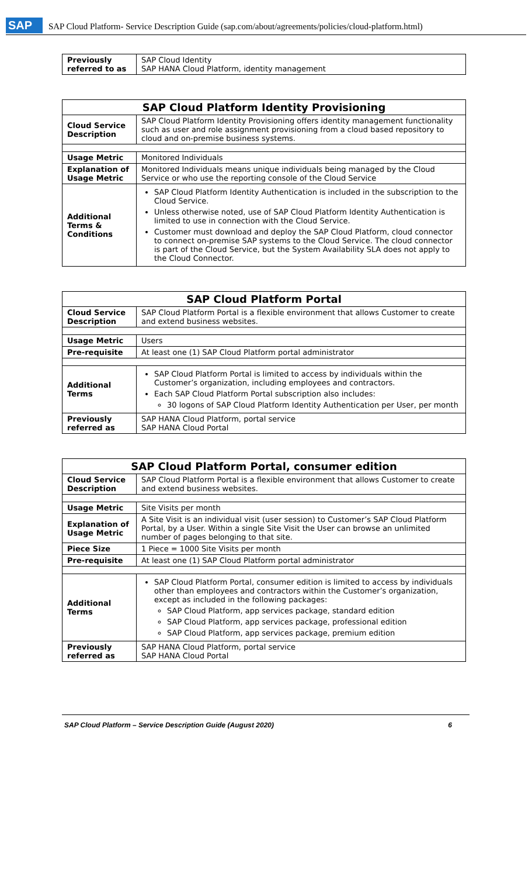SAP SAP Cloud Platform- Service Description Guide (sap.com/about/agreements/policies/cloud-platform.html)
| Previously referred to as | SAP Cloud Identity SAP HANA Cloud Platform, identity management |
| SAP Cloud Platform Identity Provisioning | |
| --- | --- |
| Cloud Service Description | SAP Cloud Platform Identity Provisioning offers identity management functionality such as user and role assignment provisioning from a cloud based repository to cloud and on-premise business systems. |
| Usage Metric | Monitored Individuals |
| Explanation of Usage Metric | Monitored Individuals means unique individuals being managed by the Cloud Service or who use the reporting console of the Cloud Service |
| Additional Terms & Conditions | SAP Cloud Platform Identity Authentication is included in the subscription to the Cloud Service. Unless otherwise noted, use of SAP Cloud Platform Identity Authentication is limited to use in connection with the Cloud Service. Customer must download and deploy the SAP Cloud Platform, cloud connector to connect on-premise SAP systems to the Cloud Service. The cloud connector is part of the Cloud Service, but the System Availability SLA does not apply to the Cloud Connector. |
| SAP Cloud Platform Portal | |
| --- | --- |
| Cloud Service Description | SAP Cloud Platform Portal is a flexible environment that allows Customer to create and extend business websites. |
| Usage Metric | Users |
| Pre-requisite | At least one (1) SAP Cloud Platform portal administrator |
| Additional Terms | SAP Cloud Platform Portal is limited to access by individuals within the Customer’s organization, including employees and contractors. Each SAP Cloud Platform Portal subscription also includes: 30 logons of SAP Cloud Platform Identity Authentication per User, per month |
| Previously referred as | SAP HANA Cloud Platform, portal service SAP HANA Cloud Portal |
| SAP Cloud Platform Portal, consumer edition | |
| --- | --- |
| Cloud Service Description | SAP Cloud Platform Portal is a flexible environment that allows Customer to create and extend business websites. |
| Usage Metric | Site Visits per month |
| Explanation of Usage Metric | A Site Visit is an individual visit (user session) to Customer’s SAP Cloud Platform Portal, by a User. Within a single Site Visit the User can browse an unlimited number of pages belonging to that site. |
| Piece Size | 1 Piece = 1000 Site Visits per month |
| Pre-requisite | At least one (1) SAP Cloud Platform portal administrator |
| Additional Terms | SAP Cloud Platform Portal, consumer edition is limited to access by individuals other than employees and contractors within the Customer’s organization, except as included in the following packages: SAP Cloud Platform, app services package, standard edition SAP Cloud Platform, app services package, professional edition SAP Cloud Platform, app services package, premium edition |
| Previously referred as | SAP HANA Cloud Platform, portal service SAP HANA Cloud Portal |
SAP Cloud Platform – Service Description Guide (August 2020) 6